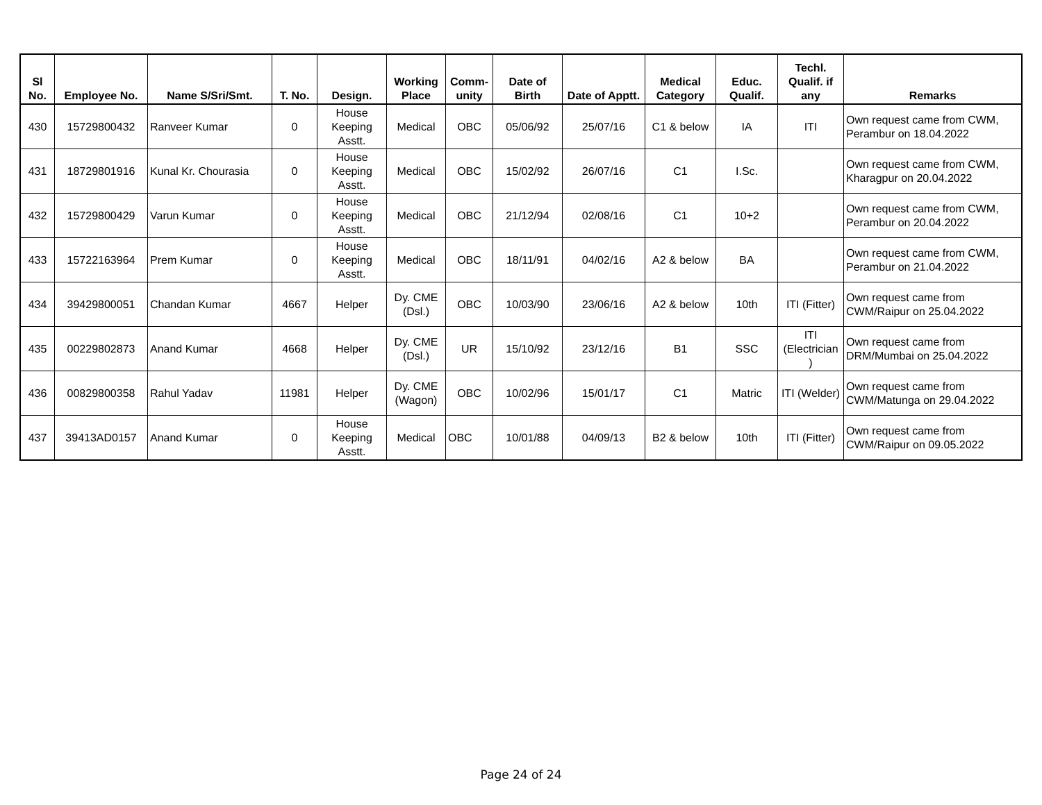| Sl No. | Employee No. | Name S/Sri/Smt. | T. No. | Design. | Working Place | Comm-unity | Date of Birth | Date of Apptt. | Medical Category | Educ. Qualif. | Techl. Qualif. if any | Remarks |
| --- | --- | --- | --- | --- | --- | --- | --- | --- | --- | --- | --- | --- |
| 430 | 15729800432 | Ranveer Kumar | 0 | House Keeping Asstt. | Medical | OBC | 05/06/92 | 25/07/16 | C1 & below | IA | ITI | Own request came from CWM, Perambur on 18.04.2022 |
| 431 | 18729801916 | Kunal Kr. Chourasia | 0 | House Keeping Asstt. | Medical | OBC | 15/02/92 | 26/07/16 | C1 | I.Sc. | | Own request came from CWM, Kharagpur on 20.04.2022 |
| 432 | 15729800429 | Varun Kumar | 0 | House Keeping Asstt. | Medical | OBC | 21/12/94 | 02/08/16 | C1 | 10+2 | | Own request came from CWM, Perambur on 20.04.2022 |
| 433 | 15722163964 | Prem Kumar | 0 | House Keeping Asstt. | Medical | OBC | 18/11/91 | 04/02/16 | A2 & below | BA | | Own request came from CWM, Perambur on 21.04.2022 |
| 434 | 39429800051 | Chandan Kumar | 4667 | Helper | Dy. CME (Dsl.) | OBC | 10/03/90 | 23/06/16 | A2 & below | 10th | ITI (Fitter) | Own request came from CWM/Raipur on 25.04.2022 |
| 435 | 00229802873 | Anand Kumar | 4668 | Helper | Dy. CME (Dsl.) | UR | 15/10/92 | 23/12/16 | B1 | SSC | ITI (Electrician ) | Own request came from DRM/Mumbai on 25.04.2022 |
| 436 | 00829800358 | Rahul Yadav | 11981 | Helper | Dy. CME (Wagon) | OBC | 10/02/96 | 15/01/17 | C1 | Matric | ITI (Welder) | Own request came from CWM/Matunga on 29.04.2022 |
| 437 | 39413AD0157 | Anand Kumar | 0 | House Keeping Asstt. | Medical | OBC | 10/01/88 | 04/09/13 | B2 & below | 10th | ITI (Fitter) | Own request came from CWM/Raipur on 09.05.2022 |
Page 24 of 24